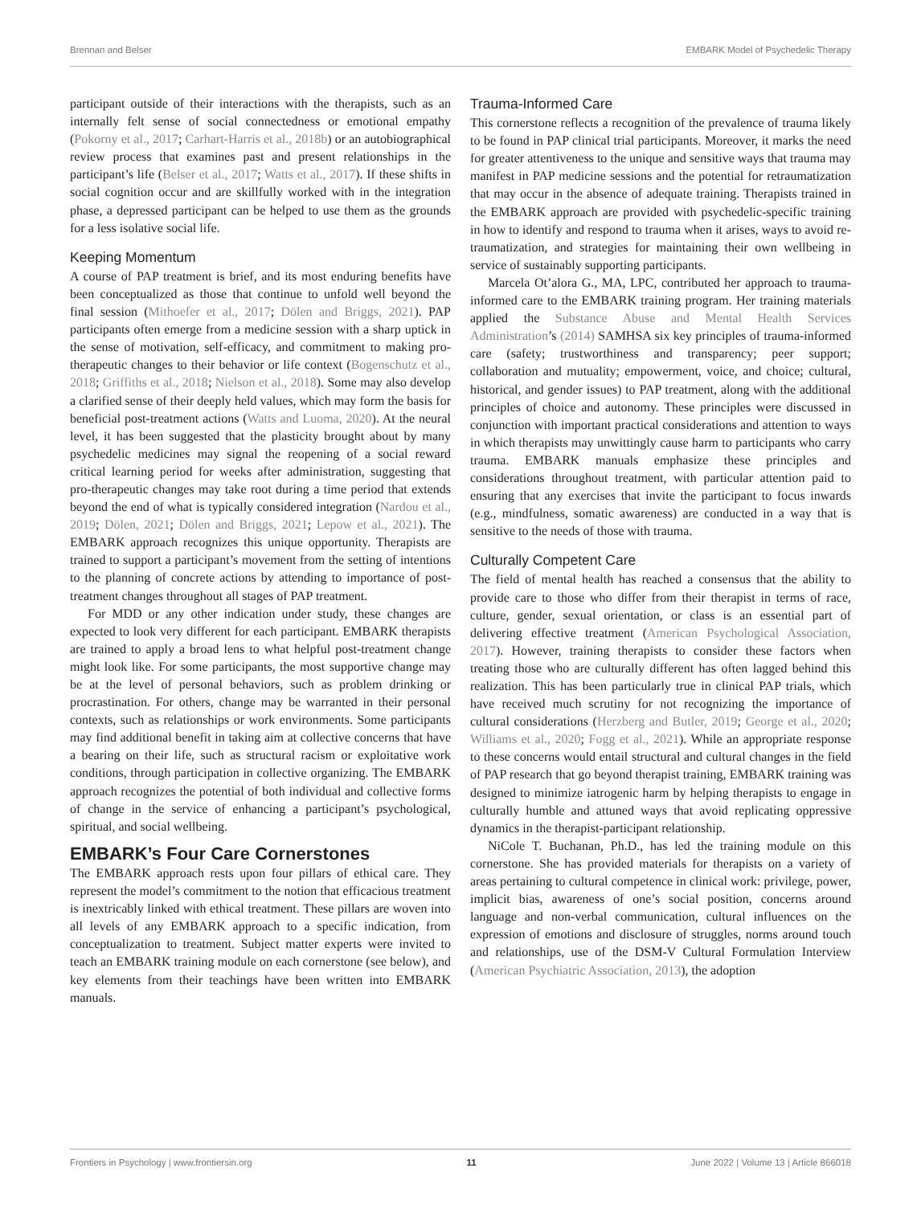Brennan and Belser EMBARK Model of Psychedelic Therapy
participant outside of their interactions with the therapists, such as an internally felt sense of social connectedness or emotional empathy (Pokorny et al., 2017; Carhart-Harris et al., 2018b) or an autobiographical review process that examines past and present relationships in the participant’s life (Belser et al., 2017; Watts et al., 2017). If these shifts in social cognition occur and are skillfully worked with in the integration phase, a depressed participant can be helped to use them as the grounds for a less isolative social life.
Keeping Momentum
A course of PAP treatment is brief, and its most enduring benefits have been conceptualized as those that continue to unfold well beyond the final session (Mithoefer et al., 2017; Dölen and Briggs, 2021). PAP participants often emerge from a medicine session with a sharp uptick in the sense of motivation, self-efficacy, and commitment to making pro-therapeutic changes to their behavior or life context (Bogenschutz et al., 2018; Griffiths et al., 2018; Nielson et al., 2018). Some may also develop a clarified sense of their deeply held values, which may form the basis for beneficial post-treatment actions (Watts and Luoma, 2020). At the neural level, it has been suggested that the plasticity brought about by many psychedelic medicines may signal the reopening of a social reward critical learning period for weeks after administration, suggesting that pro-therapeutic changes may take root during a time period that extends beyond the end of what is typically considered integration (Nardou et al., 2019; Dölen, 2021; Dölen and Briggs, 2021; Lepow et al., 2021). The EMBARK approach recognizes this unique opportunity. Therapists are trained to support a participant’s movement from the setting of intentions to the planning of concrete actions by attending to importance of post-treatment changes throughout all stages of PAP treatment.
For MDD or any other indication under study, these changes are expected to look very different for each participant. EMBARK therapists are trained to apply a broad lens to what helpful post-treatment change might look like. For some participants, the most supportive change may be at the level of personal behaviors, such as problem drinking or procrastination. For others, change may be warranted in their personal contexts, such as relationships or work environments. Some participants may find additional benefit in taking aim at collective concerns that have a bearing on their life, such as structural racism or exploitative work conditions, through participation in collective organizing. The EMBARK approach recognizes the potential of both individual and collective forms of change in the service of enhancing a participant’s psychological, spiritual, and social wellbeing.
EMBARK’s Four Care Cornerstones
The EMBARK approach rests upon four pillars of ethical care. They represent the model’s commitment to the notion that efficacious treatment is inextricably linked with ethical treatment. These pillars are woven into all levels of any EMBARK approach to a specific indication, from conceptualization to treatment. Subject matter experts were invited to teach an EMBARK training module on each cornerstone (see below), and key elements from their teachings have been written into EMBARK manuals.
Trauma-Informed Care
This cornerstone reflects a recognition of the prevalence of trauma likely to be found in PAP clinical trial participants. Moreover, it marks the need for greater attentiveness to the unique and sensitive ways that trauma may manifest in PAP medicine sessions and the potential for retraumatization that may occur in the absence of adequate training. Therapists trained in the EMBARK approach are provided with psychedelic-specific training in how to identify and respond to trauma when it arises, ways to avoid re-traumatization, and strategies for maintaining their own wellbeing in service of sustainably supporting participants.
Marcela Ot’alora G., MA, LPC, contributed her approach to trauma-informed care to the EMBARK training program. Her training materials applied the Substance Abuse and Mental Health Services Administration’s (2014) SAMHSA six key principles of trauma-informed care (safety; trustworthiness and transparency; peer support; collaboration and mutuality; empowerment, voice, and choice; cultural, historical, and gender issues) to PAP treatment, along with the additional principles of choice and autonomy. These principles were discussed in conjunction with important practical considerations and attention to ways in which therapists may unwittingly cause harm to participants who carry trauma. EMBARK manuals emphasize these principles and considerations throughout treatment, with particular attention paid to ensuring that any exercises that invite the participant to focus inwards (e.g., mindfulness, somatic awareness) are conducted in a way that is sensitive to the needs of those with trauma.
Culturally Competent Care
The field of mental health has reached a consensus that the ability to provide care to those who differ from their therapist in terms of race, culture, gender, sexual orientation, or class is an essential part of delivering effective treatment (American Psychological Association, 2017). However, training therapists to consider these factors when treating those who are culturally different has often lagged behind this realization. This has been particularly true in clinical PAP trials, which have received much scrutiny for not recognizing the importance of cultural considerations (Herzberg and Butler, 2019; George et al., 2020; Williams et al., 2020; Fogg et al., 2021). While an appropriate response to these concerns would entail structural and cultural changes in the field of PAP research that go beyond therapist training, EMBARK training was designed to minimize iatrogenic harm by helping therapists to engage in culturally humble and attuned ways that avoid replicating oppressive dynamics in the therapist-participant relationship.
NiCole T. Buchanan, Ph.D., has led the training module on this cornerstone. She has provided materials for therapists on a variety of areas pertaining to cultural competence in clinical work: privilege, power, implicit bias, awareness of one’s social position, concerns around language and non-verbal communication, cultural influences on the expression of emotions and disclosure of struggles, norms around touch and relationships, use of the DSM-V Cultural Formulation Interview (American Psychiatric Association, 2013), the adoption
Frontiers in Psychology | www.frontiersin.org 11 June 2022 | Volume 13 | Article 866018